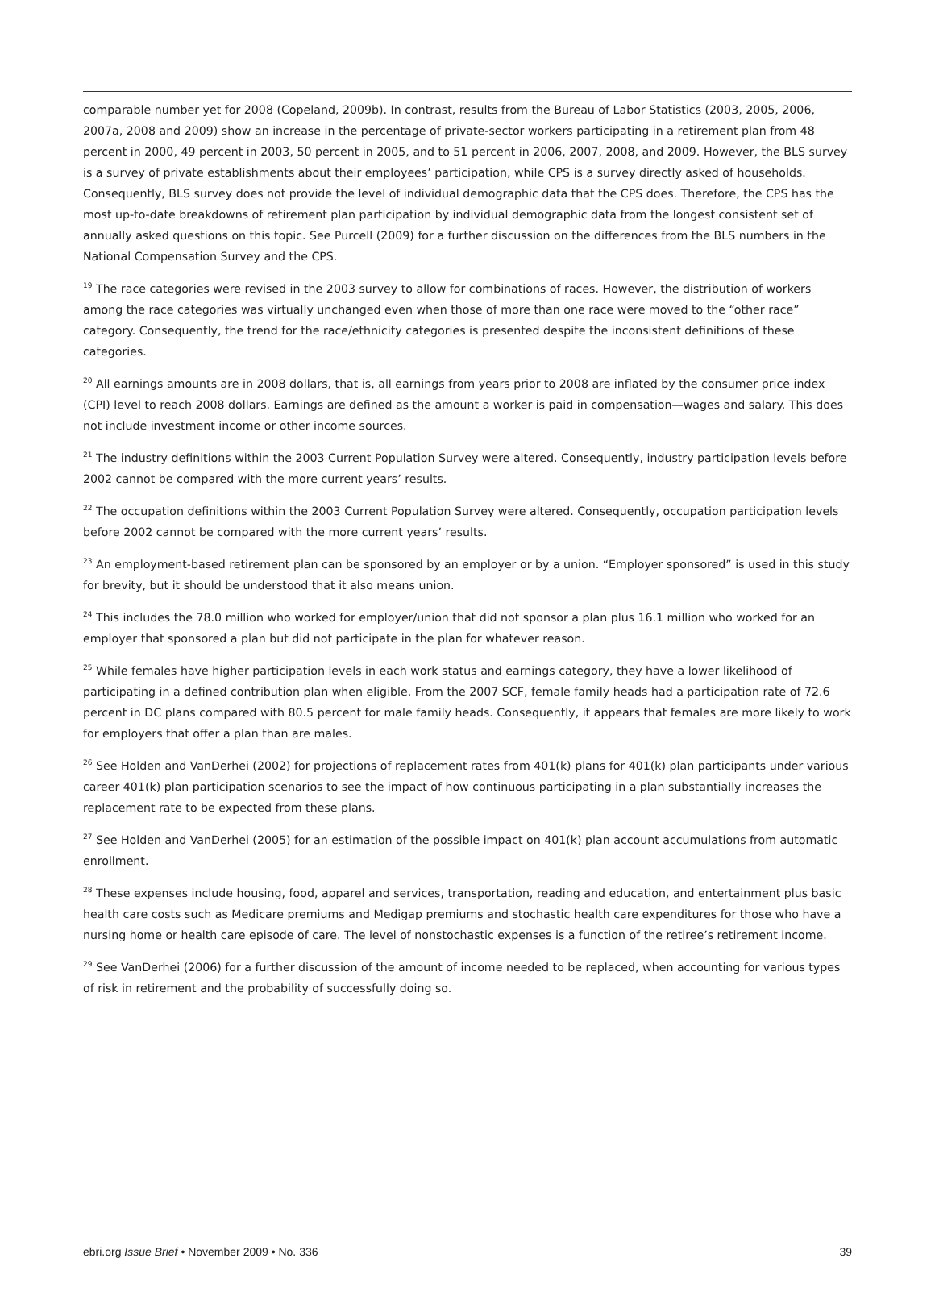comparable number yet for 2008 (Copeland, 2009b). In contrast, results from the Bureau of Labor Statistics (2003, 2005, 2006, 2007a, 2008 and 2009) show an increase in the percentage of private-sector workers participating in a retirement plan from 48 percent in 2000, 49 percent in 2003, 50 percent in 2005, and to 51 percent in 2006, 2007, 2008, and 2009. However, the BLS survey is a survey of private establishments about their employees’ participation, while CPS is a survey directly asked of households. Consequently, BLS survey does not provide the level of individual demographic data that the CPS does. Therefore, the CPS has the most up-to-date breakdowns of retirement plan participation by individual demographic data from the longest consistent set of annually asked questions on this topic. See Purcell (2009) for a further discussion on the differences from the BLS numbers in the National Compensation Survey and the CPS.
<sup>19</sup> The race categories were revised in the 2003 survey to allow for combinations of races. However, the distribution of workers among the race categories was virtually unchanged even when those of more than one race were moved to the “other race” category. Consequently, the trend for the race/ethnicity categories is presented despite the inconsistent definitions of these categories.
<sup>20</sup> All earnings amounts are in 2008 dollars, that is, all earnings from years prior to 2008 are inflated by the consumer price index (CPI) level to reach 2008 dollars. Earnings are defined as the amount a worker is paid in compensation—wages and salary. This does not include investment income or other income sources.
<sup>21</sup> The industry definitions within the 2003 Current Population Survey were altered. Consequently, industry participation levels before 2002 cannot be compared with the more current years’ results.
<sup>22</sup> The occupation definitions within the 2003 Current Population Survey were altered. Consequently, occupation participation levels before 2002 cannot be compared with the more current years’ results.
<sup>23</sup> An employment-based retirement plan can be sponsored by an employer or by a union. “Employer sponsored” is used in this study for brevity, but it should be understood that it also means union.
<sup>24</sup> This includes the 78.0 million who worked for employer/union that did not sponsor a plan plus 16.1 million who worked for an employer that sponsored a plan but did not participate in the plan for whatever reason.
<sup>25</sup> While females have higher participation levels in each work status and earnings category, they have a lower likelihood of participating in a defined contribution plan when eligible. From the 2007 SCF, female family heads had a participation rate of 72.6 percent in DC plans compared with 80.5 percent for male family heads. Consequently, it appears that females are more likely to work for employers that offer a plan than are males.
<sup>26</sup> See Holden and VanDerhei (2002) for projections of replacement rates from 401(k) plans for 401(k) plan participants under various career 401(k) plan participation scenarios to see the impact of how continuous participating in a plan substantially increases the replacement rate to be expected from these plans.
<sup>27</sup> See Holden and VanDerhei (2005) for an estimation of the possible impact on 401(k) plan account accumulations from automatic enrollment.
<sup>28</sup> These expenses include housing, food, apparel and services, transportation, reading and education, and entertainment plus basic health care costs such as Medicare premiums and Medigap premiums and stochastic health care expenditures for those who have a nursing home or health care episode of care. The level of nonstochastic expenses is a function of the retiree’s retirement income.
<sup>29</sup> See VanDerhei (2006) for a further discussion of the amount of income needed to be replaced, when accounting for various types of risk in retirement and the probability of successfully doing so.
ebri.org Issue Brief • November 2009 • No. 336 39